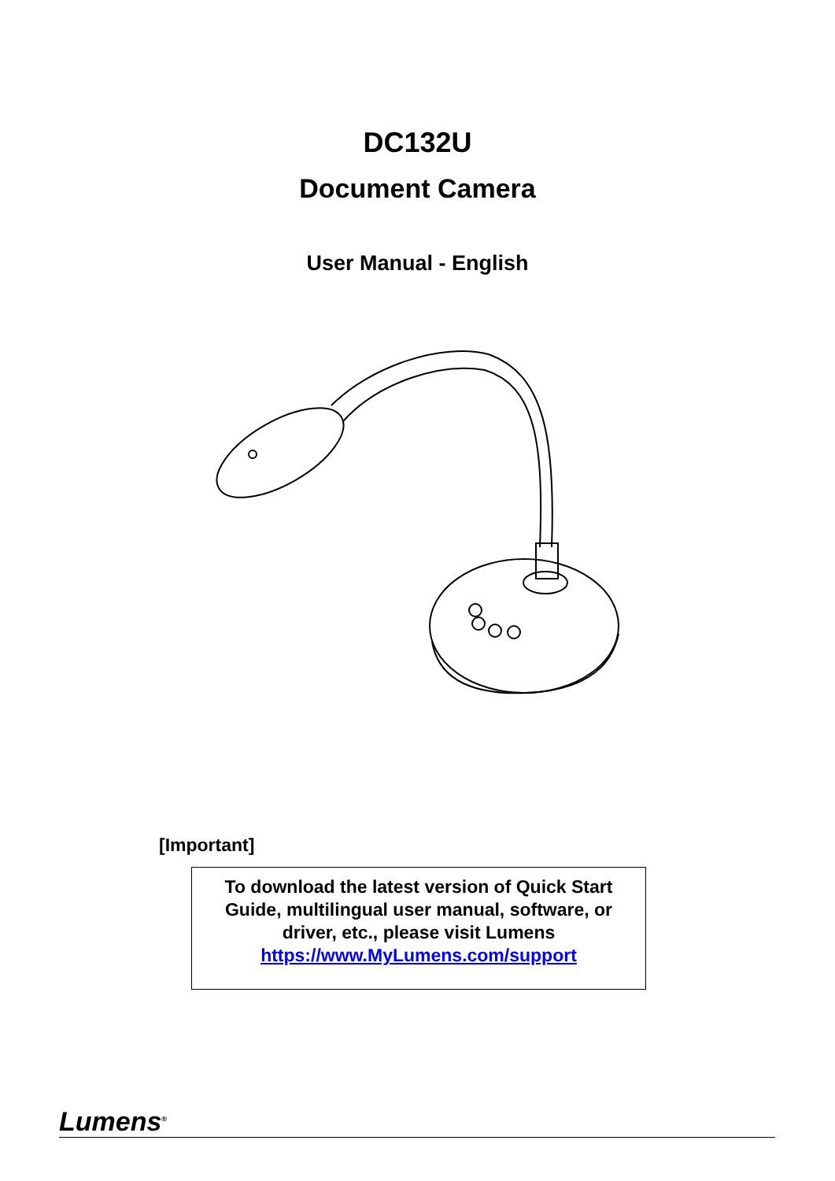DC132U
Document Camera
User Manual - English
[Important]
To download the latest version of Quick Start
Guide, multilingual user manual, software, or
driver, etc., please visit Lumens
https://www.MyLumens.com/support
Lumens<sup>®</sup>